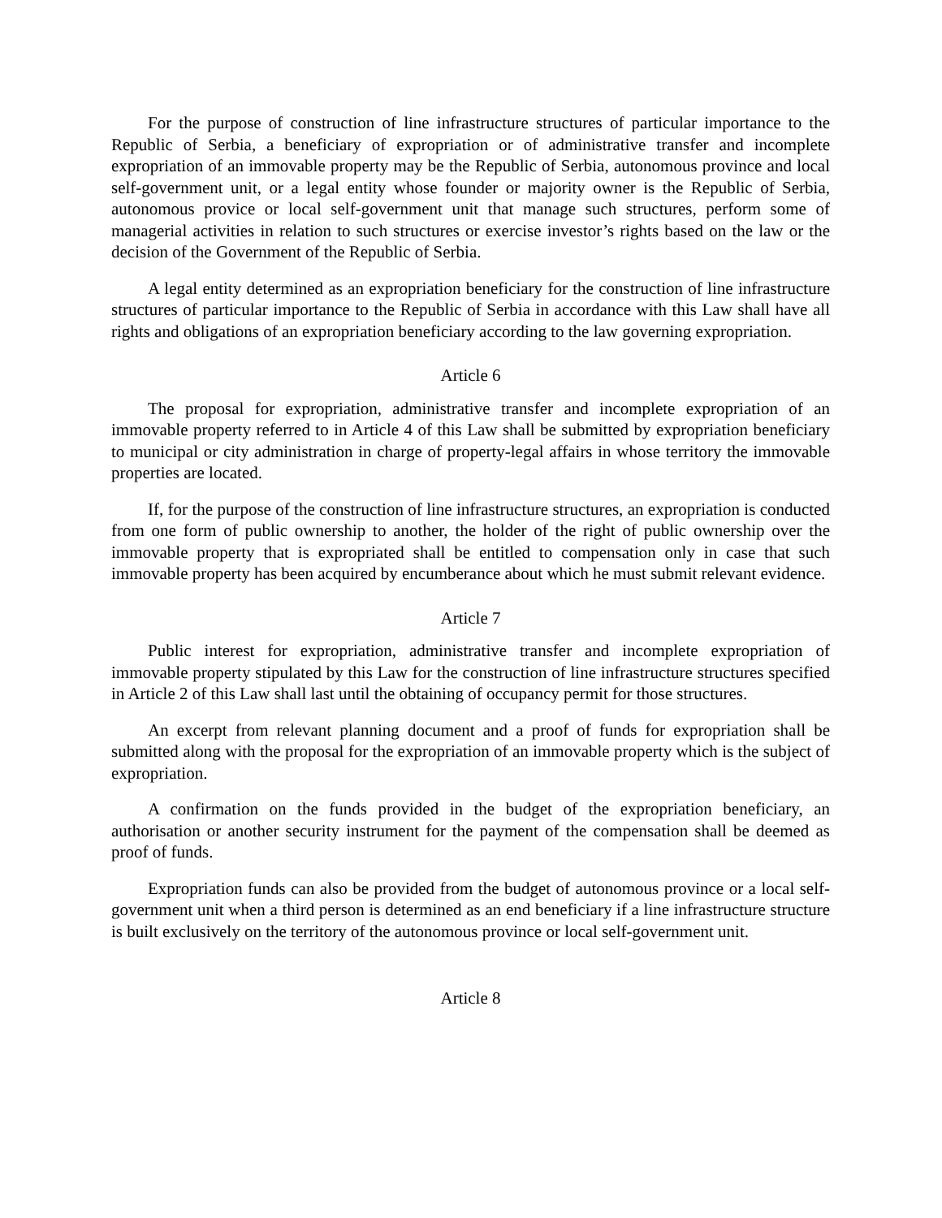For the purpose of construction of line infrastructure structures of particular importance to the Republic of Serbia, a beneficiary of expropriation or of administrative transfer and incomplete expropriation of an immovable property may be the Republic of Serbia, autonomous province and local self-government unit, or a legal entity whose founder or majority owner is the Republic of Serbia, autonomous provice or local self-government unit that manage such structures, perform some of managerial activities in relation to such structures or exercise investor’s rights based on the law or the decision of the Government of the Republic of Serbia.
A legal entity determined as an expropriation beneficiary for the construction of line infrastructure structures of particular importance to the Republic of Serbia in accordance with this Law shall have all rights and obligations of an expropriation beneficiary according to the law governing expropriation.
Article 6
The proposal for expropriation, administrative transfer and incomplete expropriation of an immovable property referred to in Article 4 of this Law shall be submitted by expropriation beneficiary to municipal or city administration in charge of property-legal affairs in whose territory the immovable properties are located.
If, for the purpose of the construction of line infrastructure structures, an expropriation is conducted from one form of public ownership to another, the holder of the right of public ownership over the immovable property that is expropriated shall be entitled to compensation only in case that such immovable property has been acquired by encumberance about which he must submit relevant evidence.
Article 7
Public interest for expropriation, administrative transfer and incomplete expropriation of immovable property stipulated by this Law for the construction of line infrastructure structures specified in Article 2 of this Law shall last until the obtaining of occupancy permit for those structures.
An excerpt from relevant planning document and a proof of funds for expropriation shall be submitted along with the proposal for the expropriation of an immovable property which is the subject of expropriation.
A confirmation on the funds provided in the budget of the expropriation beneficiary, an authorisation or another security instrument for the payment of the compensation shall be deemed as proof of funds.
Expropriation funds can also be provided from the budget of autonomous province or a local self-government unit when a third person is determined as an end beneficiary if a line infrastructure structure is built exclusively on the territory of the autonomous province or local self-government unit.
Article 8